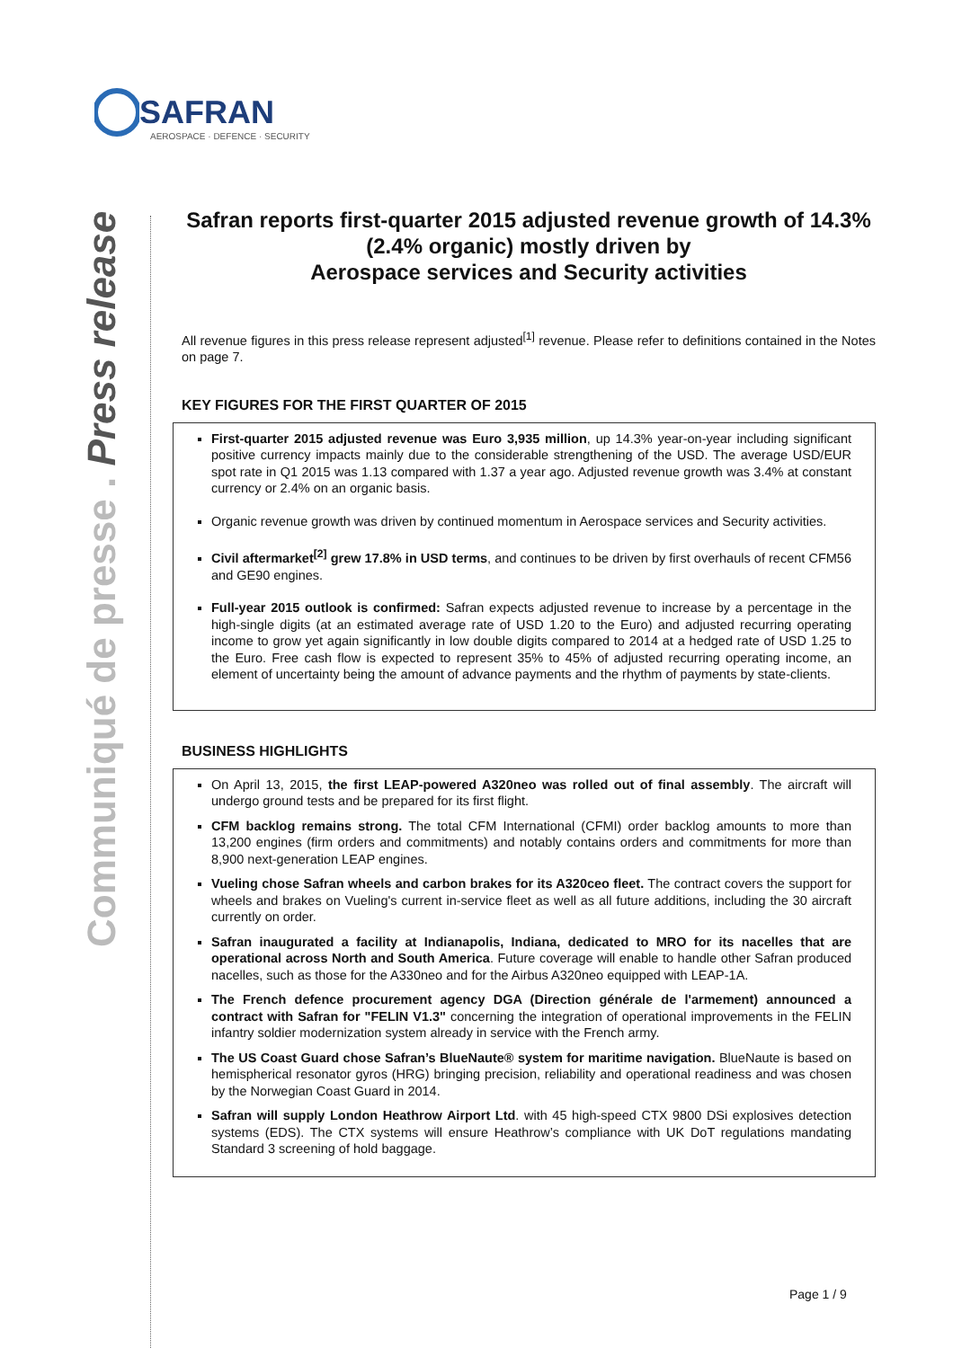SAFRAN
AEROSPACE · DEFENCE · SECURITY
Communiqué de presse . Press release
Safran reports first-quarter 2015 adjusted revenue growth of 14.3% (2.4% organic) mostly driven by
Aerospace services and Security activities
All revenue figures in this press release represent adjusted<sup>[1]</sup> revenue. Please refer to definitions contained in the Notes on page 7.
KEY FIGURES FOR THE FIRST QUARTER OF 2015
First-quarter 2015 adjusted revenue was Euro 3,935 million, up 14.3% year-on-year including significant positive currency impacts mainly due to the considerable strengthening of the USD. The average USD/EUR spot rate in Q1 2015 was 1.13 compared with 1.37 a year ago. Adjusted revenue growth was 3.4% at constant currency or 2.4% on an organic basis.
Organic revenue growth was driven by continued momentum in Aerospace services and Security activities.
Civil aftermarket<sup>[2]</sup> grew 17.8% in USD terms, and continues to be driven by first overhauls of recent CFM56 and GE90 engines.
Full-year 2015 outlook is confirmed: Safran expects adjusted revenue to increase by a percentage in the high-single digits (at an estimated average rate of USD 1.20 to the Euro) and adjusted recurring operating income to grow yet again significantly in low double digits compared to 2014 at a hedged rate of USD 1.25 to the Euro. Free cash flow is expected to represent 35% to 45% of adjusted recurring operating income, an element of uncertainty being the amount of advance payments and the rhythm of payments by state-clients.
BUSINESS HIGHLIGHTS
On April 13, 2015, the first LEAP-powered A320neo was rolled out of final assembly. The aircraft will undergo ground tests and be prepared for its first flight.
CFM backlog remains strong. The total CFM International (CFMI) order backlog amounts to more than 13,200 engines (firm orders and commitments) and notably contains orders and commitments for more than 8,900 next-generation LEAP engines.
Vueling chose Safran wheels and carbon brakes for its A320ceo fleet. The contract covers the support for wheels and brakes on Vueling's current in-service fleet as well as all future additions, including the 30 aircraft currently on order.
Safran inaugurated a facility at Indianapolis, Indiana, dedicated to MRO for its nacelles that are operational across North and South America. Future coverage will enable to handle other Safran produced nacelles, such as those for the A330neo and for the Airbus A320neo equipped with LEAP-1A.
The French defence procurement agency DGA (Direction générale de l'armement) announced a contract with Safran for "FELIN V1.3" concerning the integration of operational improvements in the FELIN infantry soldier modernization system already in service with the French army.
The US Coast Guard chose Safran’s BlueNaute® system for maritime navigation. BlueNaute is based on hemispherical resonator gyros (HRG) bringing precision, reliability and operational readiness and was chosen by the Norwegian Coast Guard in 2014.
Safran will supply London Heathrow Airport Ltd. with 45 high-speed CTX 9800 DSi explosives detection systems (EDS). The CTX systems will ensure Heathrow’s compliance with UK DoT regulations mandating Standard 3 screening of hold baggage.
Page 1 / 9